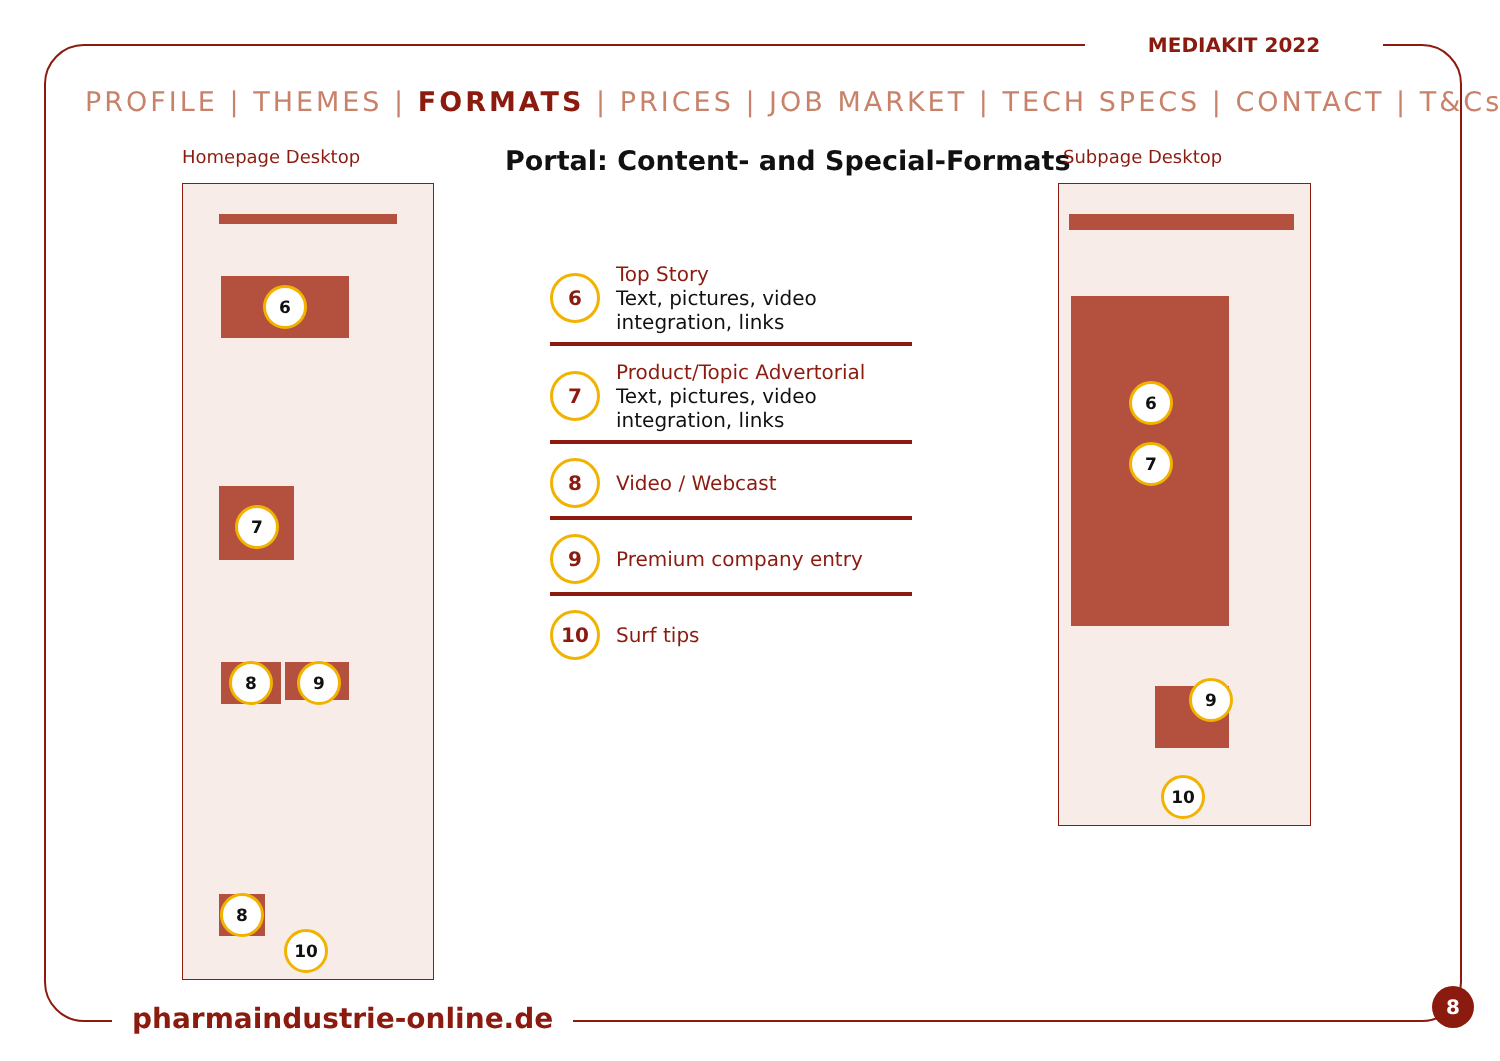MEDIAKIT 2022
PROFILE | THEMES | FORMATS | PRICES | JOB MARKET | TECH SPECS | CONTACT | T&Cs
Homepage Desktop
Portal: Content- and Special-Formats
Subpage Desktop
6
7
8 9
8
10
6
7
9
10
6
Top Story
Text, pictures, video integration, links
7
Product/Topic Advertorial
Text, pictures, video integration, links
8
Video / Webcast
9
Premium company entry
10
Surf tips
pharmaindustrie-online.de
8